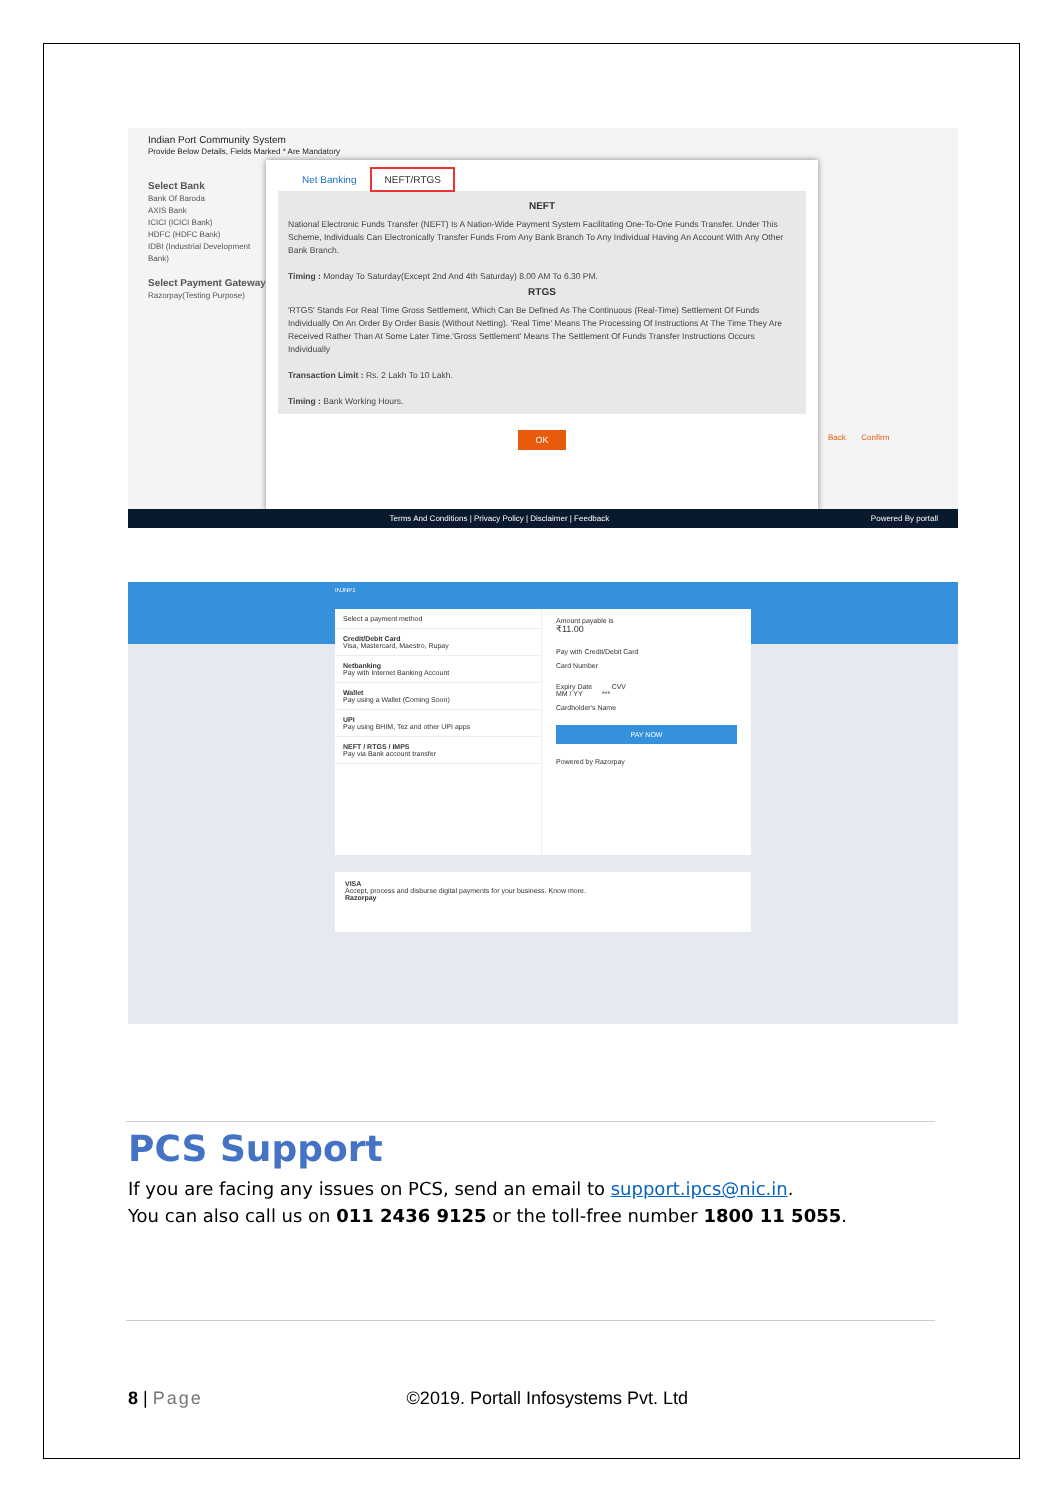Indian Port Community System
Provide Below Details, Fields Marked * Are Mandatory
Select Bank
Bank Of Baroda
AXIS Bank
ICICI (ICICI Bank)
HDFC (HDFC Bank)
IDBI (Industrial Development Bank)
Select Payment Gateway
Razorpay(Testing Purpose)
Back Confirm
Net Banking NEFT/RTGS
NEFT
National Electronic Funds Transfer (NEFT) Is A Nation-Wide Payment System Facilitating One-To-One Funds Transfer. Under This Scheme, Individuals Can Electronically Transfer Funds From Any Bank Branch To Any Individual Having An Account With Any Other Bank Branch.
Timing : Monday To Saturday(Except 2nd And 4th Saturday) 8.00 AM To 6.30 PM.
RTGS
'RTGS' Stands For Real Time Gross Settlement, Which Can Be Defined As The Continuous (Real-Time) Settlement Of Funds Individually On An Order By Order Basis (Without Netting). 'Real Time' Means The Processing Of Instructions At The Time They Are Received Rather Than At Some Later Time.'Gross Settlement' Means The Settlement Of Funds Transfer Instructions Occurs Individually
Transaction Limit : Rs. 2 Lakh To 10 Lakh.
Timing : Bank Working Hours.
OK
Terms And Conditions | Privacy Policy | Disclaimer | Feedback Powered By portall
INJNP1
Select a payment method
Credit/Debit Card
Visa, Mastercard, Maestro, Rupay
Netbanking
Pay with Internet Banking Account
Wallet
Pay using a Wallet (Coming Soon)
UPI
Pay using BHIM, Tez and other UPI apps
NEFT / RTGS / IMPS
Pay via Bank account transfer
Amount payable is
₹11.00
Pay with Credit/Debit Card
Card Number
Expiry Date CVV
MM / YY ***
Cardholder's Name
PAY NOW
Powered by Razorpay
VISA
Accept, process and disburse digital payments for your business. Know more.
Razorpay
PCS Support
If you are facing any issues on PCS, send an email to support.ipcs@nic.in.
You can also call us on 011 2436 9125 or the toll-free number 1800 11 5055.
8 | Page ©2019. Portall Infosystems Pvt. Ltd